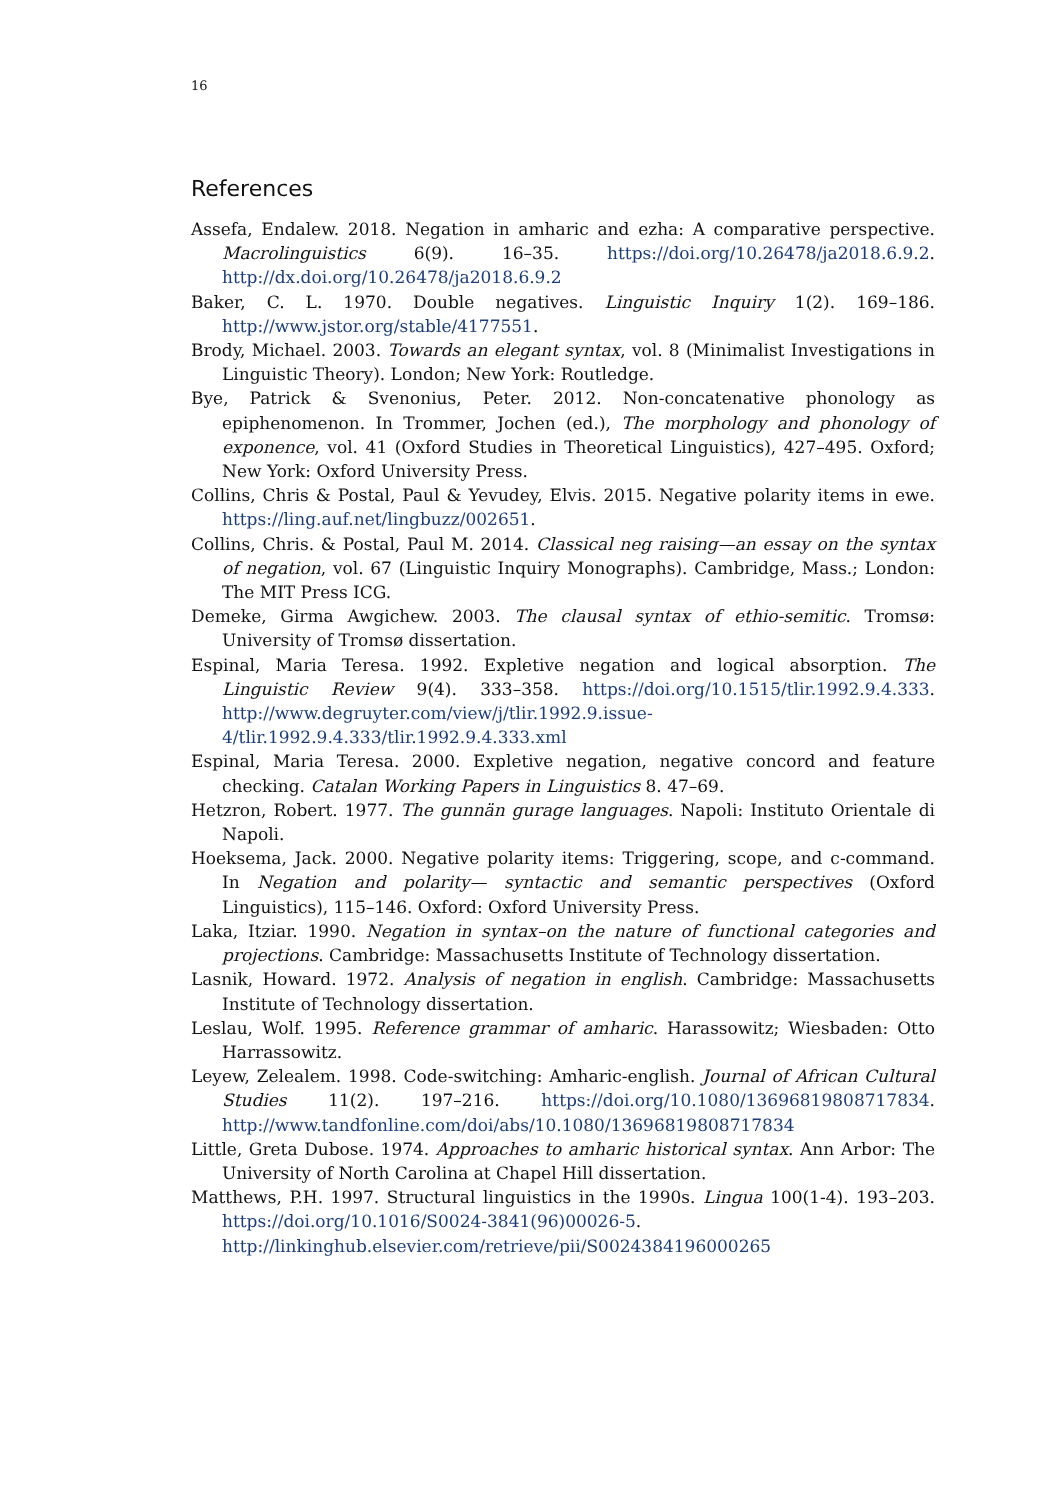16
References
Assefa, Endalew. 2018. Negation in amharic and ezha: A comparative perspective. Macrolinguistics 6(9). 16–35. https://doi.org/10.26478/ja2018.6.9.2. http://dx.doi.org/10.26478/ja2018.6.9.2
Baker, C. L. 1970. Double negatives. Linguistic Inquiry 1(2). 169–186. http://www.jstor.org/stable/4177551.
Brody, Michael. 2003. Towards an elegant syntax, vol. 8 (Minimalist Investigations in Linguistic Theory). London; New York: Routledge.
Bye, Patrick & Svenonius, Peter. 2012. Non-concatenative phonology as epiphenomenon. In Trommer, Jochen (ed.), The morphology and phonology of exponence, vol. 41 (Oxford Studies in Theoretical Linguistics), 427–495. Oxford; New York: Oxford University Press.
Collins, Chris & Postal, Paul & Yevudey, Elvis. 2015. Negative polarity items in ewe. https://ling.auf.net/lingbuzz/002651.
Collins, Chris. & Postal, Paul M. 2014. Classical neg raising—an essay on the syntax of negation, vol. 67 (Linguistic Inquiry Monographs). Cambridge, Mass.; London: The MIT Press ICG.
Demeke, Girma Awgichew. 2003. The clausal syntax of ethio-semitic. Tromsø: University of Tromsø dissertation.
Espinal, Maria Teresa. 1992. Expletive negation and logical absorption. The Linguistic Review 9(4). 333–358. https://doi.org/10.1515/tlir.1992.9.4.333. http://www.degruyter.com/view/j/tlir.1992.9.issue-4/tlir.1992.9.4.333/tlir.1992.9.4.333.xml
Espinal, Maria Teresa. 2000. Expletive negation, negative concord and feature checking. Catalan Working Papers in Linguistics 8. 47–69.
Hetzron, Robert. 1977. The gunnän gurage languages. Napoli: Instituto Orientale di Napoli.
Hoeksema, Jack. 2000. Negative polarity items: Triggering, scope, and c-command. In Negation and polarity— syntactic and semantic perspectives (Oxford Linguistics), 115–146. Oxford: Oxford University Press.
Laka, Itziar. 1990. Negation in syntax–on the nature of functional categories and projections. Cambridge: Massachusetts Institute of Technology dissertation.
Lasnik, Howard. 1972. Analysis of negation in english. Cambridge: Massachusetts Institute of Technology dissertation.
Leslau, Wolf. 1995. Reference grammar of amharic. Harassowitz; Wiesbaden: Otto Harrassowitz.
Leyew, Zelealem. 1998. Code-switching: Amharic-english. Journal of African Cultural Studies 11(2). 197–216. https://doi.org/10.1080/13696819808717834. http://www.tandfonline.com/doi/abs/10.1080/13696819808717834
Little, Greta Dubose. 1974. Approaches to amharic historical syntax. Ann Arbor: The University of North Carolina at Chapel Hill dissertation.
Matthews, P.H. 1997. Structural linguistics in the 1990s. Lingua 100(1-4). 193–203. https://doi.org/10.1016/S0024-3841(96)00026-5. http://linkinghub.elsevier.com/retrieve/pii/S0024384196000265